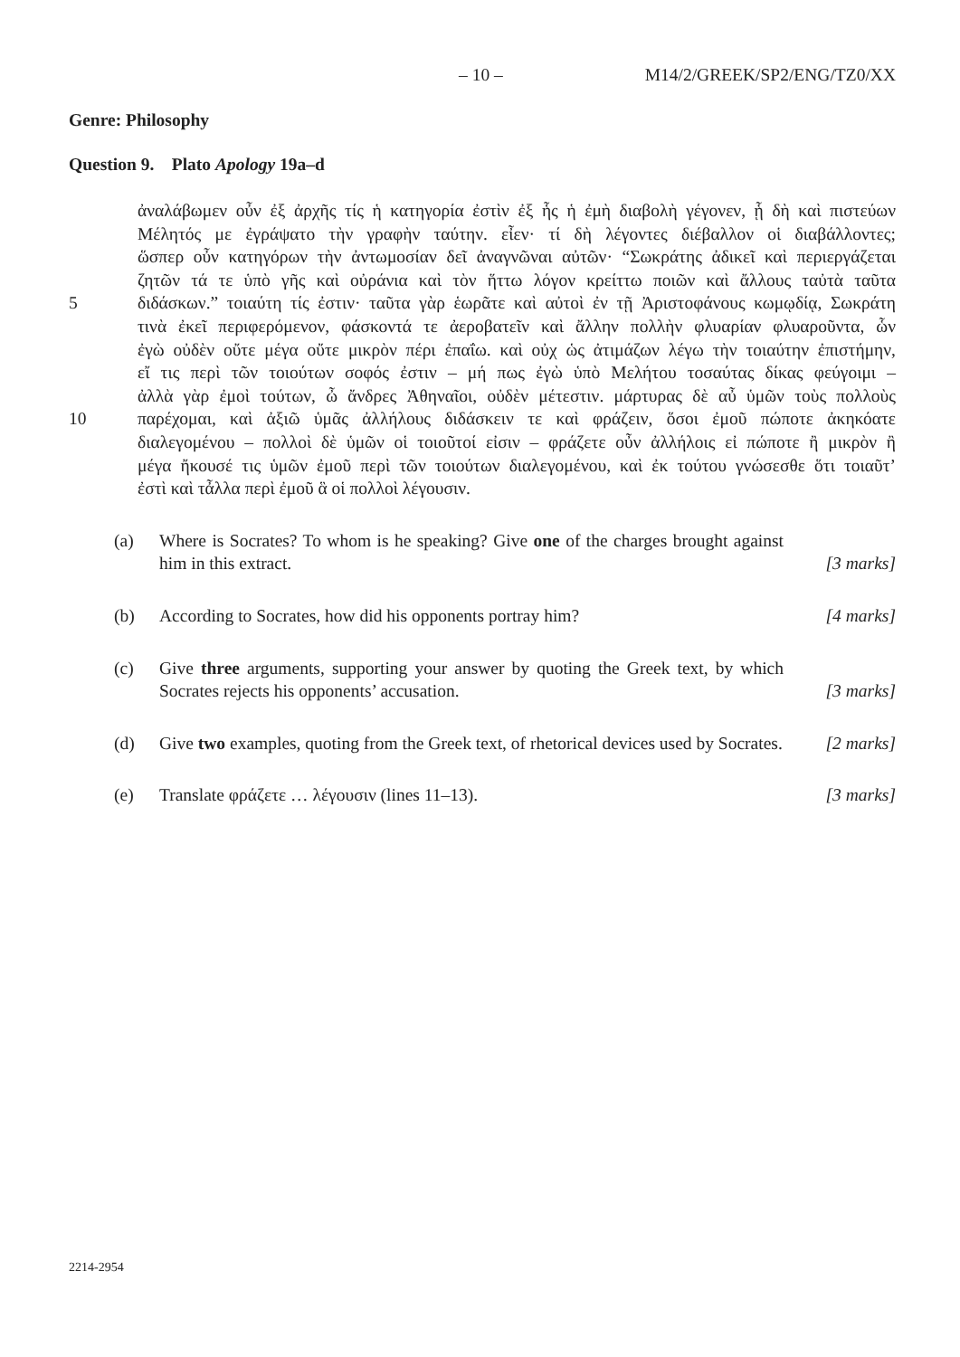– 10 – M14/2/GREEK/SP2/ENG/TZ0/XX
Genre: Philosophy
Question 9. Plato Apology 19a–d
ἀναλάβωμεν οὖν ἐξ ἀρχῆς τίς ἡ κατηγορία ἐστὶν ἐξ ἧς ἡ ἐμὴ διαβολὴ γέγονεν, ᾗ δὴ καὶ πιστεύων
Μέλητός με ἐγράψατο τὴν γραφὴν ταύτην. εἶεν· τί δὴ λέγοντες διέβαλλον οἱ διαβάλλοντες;
ὥσπερ οὖν κατηγόρων τὴν ἀντωμοσίαν δεῖ ἀναγνῶναι αὐτῶν· “Σωκράτης ἀδικεῖ καὶ περιεργάζεται
ζητῶν τά τε ὑπὸ γῆς καὶ οὐράνια καὶ τὸν ἥττω λόγον κρείττω ποιῶν καὶ ἄλλους ταὐτὰ ταῦτα
5 διδάσκων.” τοιαύτη τίς ἐστιν· ταῦτα γὰρ ἑωρᾶτε καὶ αὐτοὶ ἐν τῇ Ἀριστοφάνους κωμῳδίᾳ, Σωκράτη
τινὰ ἐκεῖ περιφερόμενον, φάσκοντά τε ἀεροβατεῖν καὶ ἄλλην πολλὴν φλυαρίαν φλυαροῦντα, ὧν
ἐγὼ οὐδὲν οὔτε μέγα οὔτε μικρὸν πέρι ἐπαΐω. καὶ οὐχ ὡς ἀτιμάζων λέγω τὴν τοιαύτην ἐπιστήμην,
εἴ τις περὶ τῶν τοιούτων σοφός ἐστιν – μή πως ἐγὼ ὑπὸ Μελήτου τοσαύτας δίκας φεύγοιμι –
ἀλλὰ γὰρ ἐμοὶ τούτων, ὦ ἄνδρες Ἀθηναῖοι, οὐδὲν μέτεστιν. μάρτυρας δὲ αὖ ὑμῶν τοὺς πολλοὺς
10 παρέχομαι, καὶ ἀξιῶ ὑμᾶς ἀλλήλους διδάσκειν τε καὶ φράζειν, ὅσοι ἐμοῦ πώποτε ἀκηκόατε
διαλεγομένου – πολλοὶ δὲ ὑμῶν οἱ τοιοῦτοί εἰσιν – φράζετε οὖν ἀλλήλοις εἰ πώποτε ἢ μικρὸν ἢ
μέγα ἤκουσέ τις ὑμῶν ἐμοῦ περὶ τῶν τοιούτων διαλεγομένου, καὶ ἐκ τούτου γνώσεσθε ὅτι τοιαῦτ’
ἐστὶ καὶ τἆλλα περὶ ἐμοῦ ἃ οἱ πολλοὶ λέγουσιν.
(a) Where is Socrates? To whom is he speaking? Give one of the charges brought against him in this extract. [3 marks]
(b) According to Socrates, how did his opponents portray him? [4 marks]
(c) Give three arguments, supporting your answer by quoting the Greek text, by which Socrates rejects his opponents’ accusation. [3 marks]
(d) Give two examples, quoting from the Greek text, of rhetorical devices used by Socrates. [2 marks]
(e) Translate φράζετε … λέγουσιν (lines 11–13). [3 marks]
2214-2954